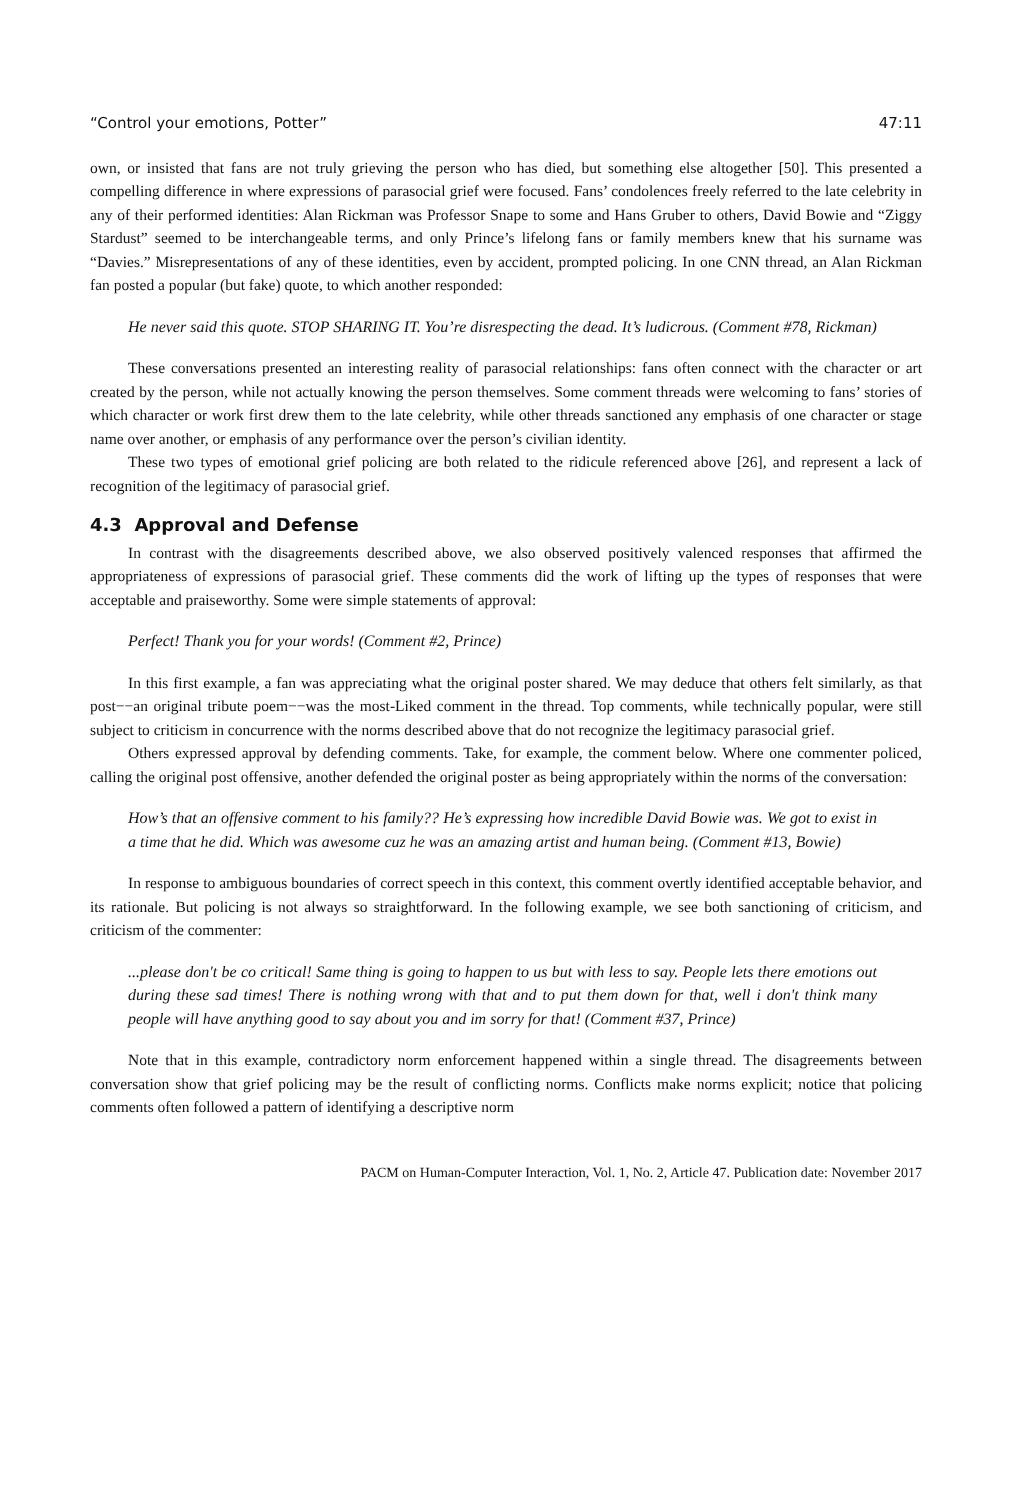“Control your emotions, Potter” 47:11
own, or insisted that fans are not truly grieving the person who has died, but something else altogether [50]. This presented a compelling difference in where expressions of parasocial grief were focused. Fans’ condolences freely referred to the late celebrity in any of their performed identities: Alan Rickman was Professor Snape to some and Hans Gruber to others, David Bowie and “Ziggy Stardust” seemed to be interchangeable terms, and only Prince’s lifelong fans or family members knew that his surname was “Davies.” Misrepresentations of any of these identities, even by accident, prompted policing. In one CNN thread, an Alan Rickman fan posted a popular (but fake) quote, to which another responded:
He never said this quote. STOP SHARING IT. You’re disrespecting the dead. It’s ludicrous. (Comment #78, Rickman)
These conversations presented an interesting reality of parasocial relationships: fans often connect with the character or art created by the person, while not actually knowing the person themselves. Some comment threads were welcoming to fans’ stories of which character or work first drew them to the late celebrity, while other threads sanctioned any emphasis of one character or stage name over another, or emphasis of any performance over the person’s civilian identity.
These two types of emotional grief policing are both related to the ridicule referenced above [26], and represent a lack of recognition of the legitimacy of parasocial grief.
4.3 Approval and Defense
In contrast with the disagreements described above, we also observed positively valenced responses that affirmed the appropriateness of expressions of parasocial grief. These comments did the work of lifting up the types of responses that were acceptable and praiseworthy. Some were simple statements of approval:
Perfect! Thank you for your words! (Comment #2, Prince)
In this first example, a fan was appreciating what the original poster shared. We may deduce that others felt similarly, as that post−−an original tribute poem−−was the most-Liked comment in the thread. Top comments, while technically popular, were still subject to criticism in concurrence with the norms described above that do not recognize the legitimacy parasocial grief.
Others expressed approval by defending comments. Take, for example, the comment below. Where one commenter policed, calling the original post offensive, another defended the original poster as being appropriately within the norms of the conversation:
How’s that an offensive comment to his family?? He’s expressing how incredible David Bowie was. We got to exist in a time that he did. Which was awesome cuz he was an amazing artist and human being. (Comment #13, Bowie)
In response to ambiguous boundaries of correct speech in this context, this comment overtly identified acceptable behavior, and its rationale. But policing is not always so straightforward. In the following example, we see both sanctioning of criticism, and criticism of the commenter:
...please don't be co critical! Same thing is going to happen to us but with less to say. People lets there emotions out during these sad times! There is nothing wrong with that and to put them down for that, well i don't think many people will have anything good to say about you and im sorry for that! (Comment #37, Prince)
Note that in this example, contradictory norm enforcement happened within a single thread. The disagreements between conversation show that grief policing may be the result of conflicting norms. Conflicts make norms explicit; notice that policing comments often followed a pattern of identifying a descriptive norm
PACM on Human-Computer Interaction, Vol. 1, No. 2, Article 47. Publication date: November 2017